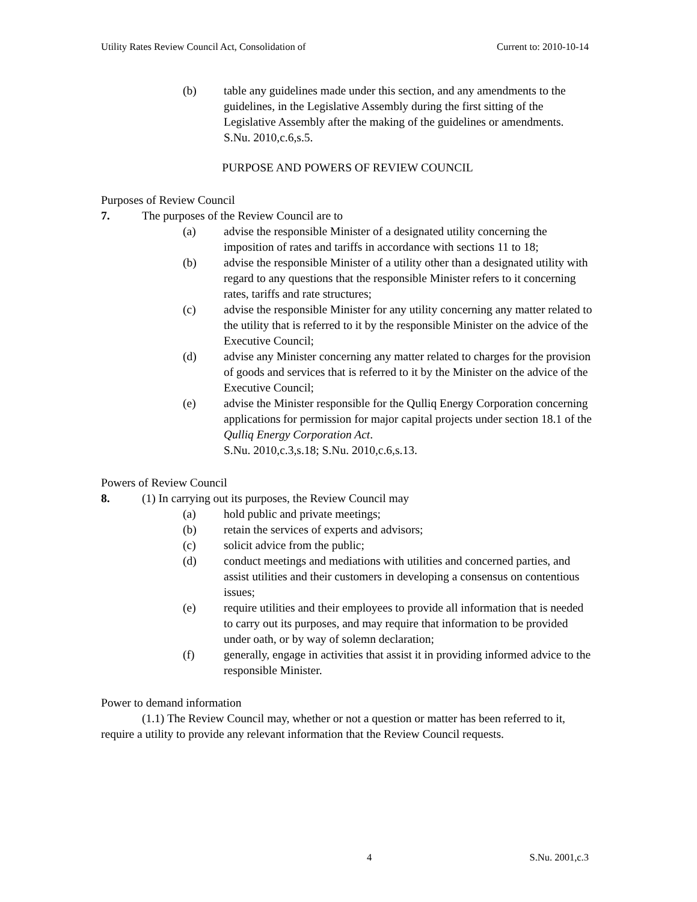Utility Rates Review Council Act, Consolidation of Current to: 2010-10-14
(b) table any guidelines made under this section, and any amendments to the guidelines, in the Legislative Assembly during the first sitting of the Legislative Assembly after the making of the guidelines or amendments.
S.Nu. 2010,c.6,s.5.
PURPOSE AND POWERS OF REVIEW COUNCIL
Purposes of Review Council
7. The purposes of the Review Council are to
(a) advise the responsible Minister of a designated utility concerning the imposition of rates and tariffs in accordance with sections 11 to 18;
(b) advise the responsible Minister of a utility other than a designated utility with regard to any questions that the responsible Minister refers to it concerning rates, tariffs and rate structures;
(c) advise the responsible Minister for any utility concerning any matter related to the utility that is referred to it by the responsible Minister on the advice of the Executive Council;
(d) advise any Minister concerning any matter related to charges for the provision of goods and services that is referred to it by the Minister on the advice of the Executive Council;
(e) advise the Minister responsible for the Qulliq Energy Corporation concerning applications for permission for major capital projects under section 18.1 of the Qulliq Energy Corporation Act.
S.Nu. 2010,c.3,s.18; S.Nu. 2010,c.6,s.13.
Powers of Review Council
8. (1) In carrying out its purposes, the Review Council may
(a) hold public and private meetings;
(b) retain the services of experts and advisors;
(c) solicit advice from the public;
(d) conduct meetings and mediations with utilities and concerned parties, and assist utilities and their customers in developing a consensus on contentious issues;
(e) require utilities and their employees to provide all information that is needed to carry out its purposes, and may require that information to be provided under oath, or by way of solemn declaration;
(f) generally, engage in activities that assist it in providing informed advice to the responsible Minister.
Power to demand information
(1.1) The Review Council may, whether or not a question or matter has been referred to it, require a utility to provide any relevant information that the Review Council requests.
4 S.Nu. 2001,c.3